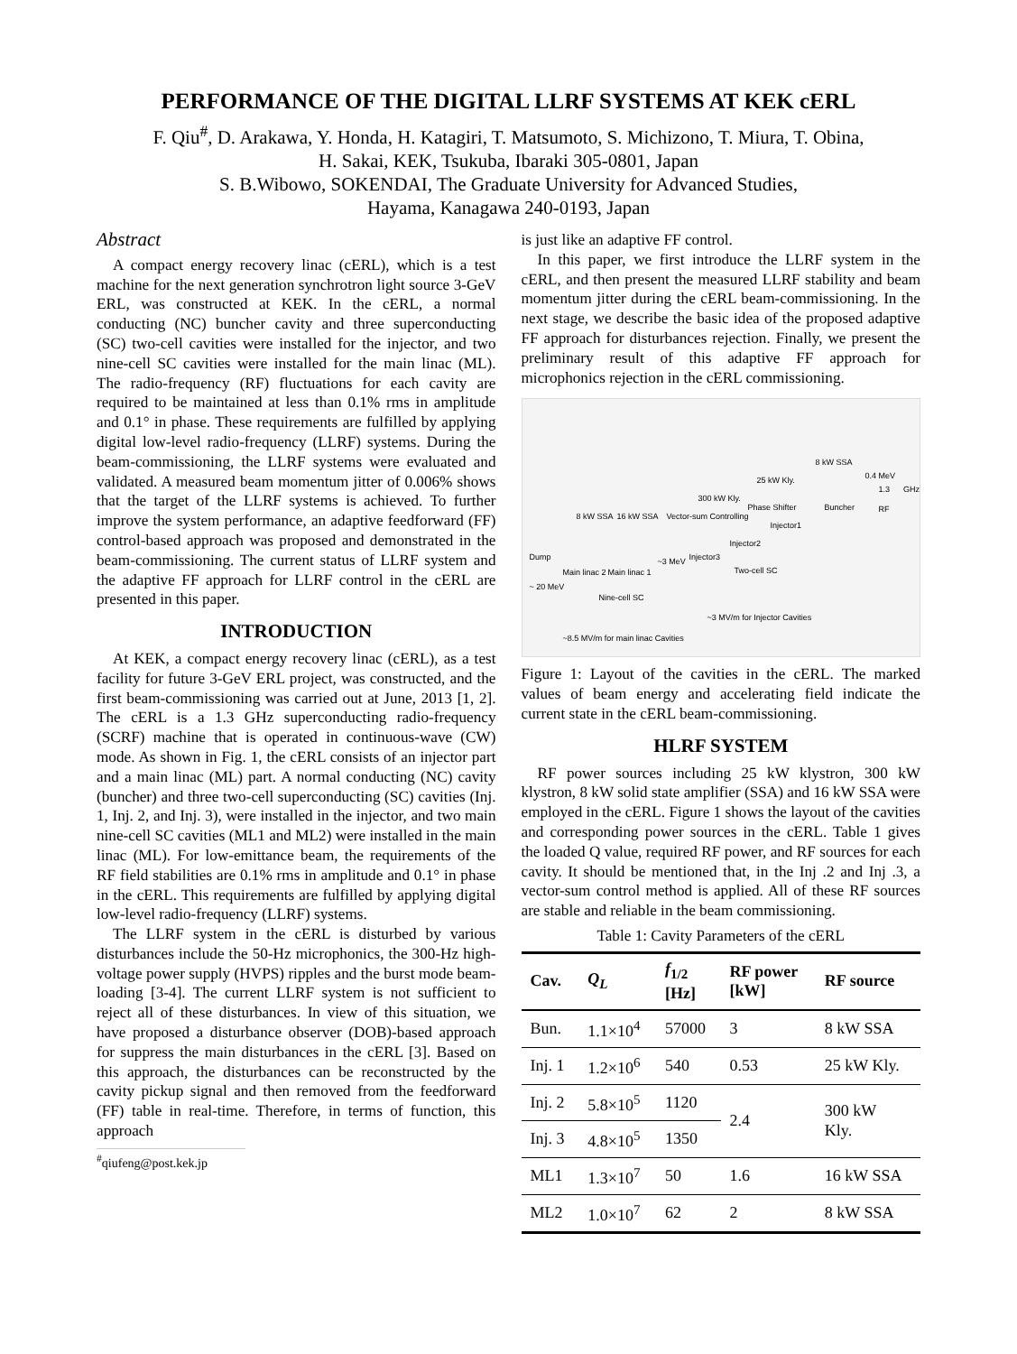PERFORMANCE OF THE DIGITAL LLRF SYSTEMS AT KEK cERL
F. Qiu<sup>#</sup>, D. Arakawa, Y. Honda, H. Katagiri, T. Matsumoto, S. Michizono, T. Miura, T. Obina,
H. Sakai, KEK, Tsukuba, Ibaraki 305-0801, Japan
S. B.Wibowo, SOKENDAI, The Graduate University for Advanced Studies,
Hayama, Kanagawa 240-0193, Japan
Abstract
A compact energy recovery linac (cERL), which is a test machine for the next generation synchrotron light source 3-GeV ERL, was constructed at KEK. In the cERL, a normal conducting (NC) buncher cavity and three superconducting (SC) two-cell cavities were installed for the injector, and two nine-cell SC cavities were installed for the main linac (ML). The radio-frequency (RF) fluctuations for each cavity are required to be maintained at less than 0.1% rms in amplitude and 0.1° in phase. These requirements are fulfilled by applying digital low-level radio-frequency (LLRF) systems. During the beam-commissioning, the LLRF systems were evaluated and validated. A measured beam momentum jitter of 0.006% shows that the target of the LLRF systems is achieved. To further improve the system performance, an adaptive feedforward (FF) control-based approach was proposed and demonstrated in the beam-commissioning. The current status of LLRF system and the adaptive FF approach for LLRF control in the cERL are presented in this paper.
INTRODUCTION
At KEK, a compact energy recovery linac (cERL), as a test facility for future 3-GeV ERL project, was constructed, and the first beam-commissioning was carried out at June, 2013 [1, 2]. The cERL is a 1.3 GHz superconducting radio-frequency (SCRF) machine that is operated in continuous-wave (CW) mode. As shown in Fig. 1, the cERL consists of an injector part and a main linac (ML) part. A normal conducting (NC) cavity (buncher) and three two-cell superconducting (SC) cavities (Inj. 1, Inj. 2, and Inj. 3), were installed in the injector, and two main nine-cell SC cavities (ML1 and ML2) were installed in the main linac (ML). For low-emittance beam, the requirements of the RF field stabilities are 0.1% rms in amplitude and 0.1° in phase in the cERL. This requirements are fulfilled by applying digital low-level radio-frequency (LLRF) systems.
The LLRF system in the cERL is disturbed by various disturbances include the 50-Hz microphonics, the 300-Hz high-voltage power supply (HVPS) ripples and the burst mode beam-loading [3-4]. The current LLRF system is not sufficient to reject all of these disturbances. In view of this situation, we have proposed a disturbance observer (DOB)-based approach for suppress the main disturbances in the cERL [3]. Based on this approach, the disturbances can be reconstructed by the cavity pickup signal and then removed from the feedforward (FF) table in real-time. Therefore, in terms of function, this approach
<sup>#</sup> qiufeng@post.kek.jp
is just like an adaptive FF control.
In this paper, we first introduce the LLRF system in the cERL, and then present the measured LLRF stability and beam momentum jitter during the cERL beam-commissioning. In the next stage, we describe the basic idea of the proposed adaptive FF approach for disturbances rejection. Finally, we present the preliminary result of this adaptive FF approach for microphonics rejection in the cERL commissioning.
8 kW SSA 16 kW SSA
300 kW Kly.
25 kW Kly.
8 kW SSA
0.4 MeV
1.3 GHz RF
Vector-sum Controlling
Phase Shifter Buncher
Injector1
Injector2
Injector3 ~3 MeV Dump
Main linac 2 Main linac 1
~ 20 MeV
Nine-cell SC
Two-cell SC
~3 MV/m for Injector Cavities
~8.5 MV/m for main linac Cavities
Figure 1: Layout of the cavities in the cERL. The marked values of beam energy and accelerating field indicate the current state in the cERL beam-commissioning.
HLRF SYSTEM
RF power sources including 25 kW klystron, 300 kW klystron, 8 kW solid state amplifier (SSA) and 16 kW SSA were employed in the cERL. Figure 1 shows the layout of the cavities and corresponding power sources in the cERL. Table 1 gives the loaded Q value, required RF power, and RF sources for each cavity. It should be mentioned that, in the Inj .2 and Inj .3, a vector-sum control method is applied. All of these RF sources are stable and reliable in the beam commissioning.
Table 1: Cavity Parameters of the cERL
| Cav. | Q<sub>L</sub> | f<sub>1/2</sub> [Hz] | RF power [kW] | RF source |
| --- | --- | --- | --- | --- |
| Bun. | 1.1×10<sup>4</sup> | 57000 | 3 | 8 kW SSA |
| Inj. 1 | 1.2×10<sup>6</sup> | 540 | 0.53 | 25 kW Kly. |
| Inj. 2 | 5.8×10<sup>5</sup> | 1120 | 2.4 | 300 kW Kly. |
| Inj. 3 | 4.8×10<sup>5</sup> | 1350 | | |
| ML1 | 1.3×10<sup>7</sup> | 50 | 1.6 | 16 kW SSA |
| ML2 | 1.0×10<sup>7</sup> | 62 | 2 | 8 kW SSA |